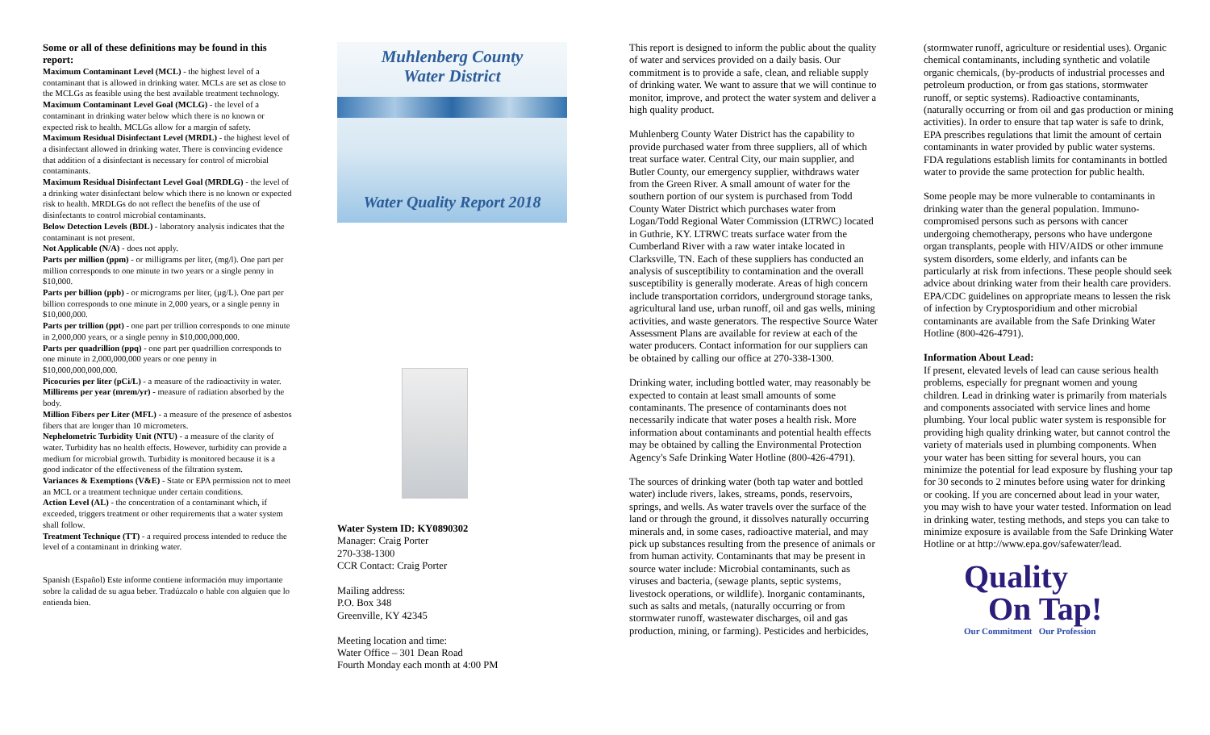Some or all of these definitions may be found in this report:
Maximum Contaminant Level (MCL) - the highest level of a contaminant that is allowed in drinking water. MCLs are set as close to the MCLGs as feasible using the best available treatment technology.
Maximum Contaminant Level Goal (MCLG) - the level of a contaminant in drinking water below which there is no known or expected risk to health. MCLGs allow for a margin of safety.
Maximum Residual Disinfectant Level (MRDL) - the highest level of a disinfectant allowed in drinking water. There is convincing evidence that addition of a disinfectant is necessary for control of microbial contaminants.
Maximum Residual Disinfectant Level Goal (MRDLG) - the level of a drinking water disinfectant below which there is no known or expected risk to health. MRDLGs do not reflect the benefits of the use of disinfectants to control microbial contaminants.
Below Detection Levels (BDL) - laboratory analysis indicates that the contaminant is not present.
Not Applicable (N/A) - does not apply.
Parts per million (ppm) - or milligrams per liter, (mg/l). One part per million corresponds to one minute in two years or a single penny in $10,000.
Parts per billion (ppb) - or micrograms per liter, (µg/L). One part per billion corresponds to one minute in 2,000 years, or a single penny in $10,000,000.
Parts per trillion (ppt) - one part per trillion corresponds to one minute in 2,000,000 years, or a single penny in $10,000,000,000.
Parts per quadrillion (ppq) - one part per quadrillion corresponds to one minute in 2,000,000,000 years or one penny in $10,000,000,000,000.
Picocuries per liter (pCi/L) - a measure of the radioactivity in water.
Millirems per year (mrem/yr) - measure of radiation absorbed by the body.
Million Fibers per Liter (MFL) - a measure of the presence of asbestos fibers that are longer than 10 micrometers.
Nephelometric Turbidity Unit (NTU) - a measure of the clarity of water. Turbidity has no health effects. However, turbidity can provide a medium for microbial growth. Turbidity is monitored because it is a good indicator of the effectiveness of the filtration system.
Variances & Exemptions (V&E) - State or EPA permission not to meet an MCL or a treatment technique under certain conditions.
Action Level (AL) - the concentration of a contaminant which, if exceeded, triggers treatment or other requirements that a water system shall follow.
Treatment Technique (TT) - a required process intended to reduce the level of a contaminant in drinking water.
Spanish (Español) Este informe contiene información muy importante sobre la calidad de su agua beber. Tradúzcalo o hable con alguien que lo entienda bien.
Muhlenberg County
Water District
Water Quality Report 2018
Water System ID: KY0890302
Manager: Craig Porter
270-338-1300
CCR Contact: Craig Porter
Mailing address:
P.O. Box 348
Greenville, KY 42345
Meeting location and time:
Water Office – 301 Dean Road
Fourth Monday each month at 4:00 PM
This report is designed to inform the public about the quality of water and services provided on a daily basis. Our commitment is to provide a safe, clean, and reliable supply of drinking water. We want to assure that we will continue to monitor, improve, and protect the water system and deliver a high quality product.
Muhlenberg County Water District has the capability to provide purchased water from three suppliers, all of which treat surface water. Central City, our main supplier, and Butler County, our emergency supplier, withdraws water from the Green River. A small amount of water for the southern portion of our system is purchased from Todd County Water District which purchases water from Logan/Todd Regional Water Commission (LTRWC) located in Guthrie, KY. LTRWC treats surface water from the Cumberland River with a raw water intake located in Clarksville, TN. Each of these suppliers has conducted an analysis of susceptibility to contamination and the overall susceptibility is generally moderate. Areas of high concern include transportation corridors, underground storage tanks, agricultural land use, urban runoff, oil and gas wells, mining activities, and waste generators. The respective Source Water Assessment Plans are available for review at each of the water producers. Contact information for our suppliers can be obtained by calling our office at 270-338-1300.
Drinking water, including bottled water, may reasonably be expected to contain at least small amounts of some contaminants. The presence of contaminants does not necessarily indicate that water poses a health risk. More information about contaminants and potential health effects may be obtained by calling the Environmental Protection Agency's Safe Drinking Water Hotline (800-426-4791).
The sources of drinking water (both tap water and bottled water) include rivers, lakes, streams, ponds, reservoirs, springs, and wells. As water travels over the surface of the land or through the ground, it dissolves naturally occurring minerals and, in some cases, radioactive material, and may pick up substances resulting from the presence of animals or from human activity. Contaminants that may be present in source water include: Microbial contaminants, such as viruses and bacteria, (sewage plants, septic systems, livestock operations, or wildlife). Inorganic contaminants, such as salts and metals, (naturally occurring or from stormwater runoff, wastewater discharges, oil and gas production, mining, or farming). Pesticides and herbicides,
(stormwater runoff, agriculture or residential uses). Organic chemical contaminants, including synthetic and volatile organic chemicals, (by-products of industrial processes and petroleum production, or from gas stations, stormwater runoff, or septic systems). Radioactive contaminants, (naturally occurring or from oil and gas production or mining activities). In order to ensure that tap water is safe to drink, EPA prescribes regulations that limit the amount of certain contaminants in water provided by public water systems. FDA regulations establish limits for contaminants in bottled water to provide the same protection for public health.
Some people may be more vulnerable to contaminants in drinking water than the general population. Immuno-compromised persons such as persons with cancer undergoing chemotherapy, persons who have undergone organ transplants, people with HIV/AIDS or other immune system disorders, some elderly, and infants can be particularly at risk from infections. These people should seek advice about drinking water from their health care providers. EPA/CDC guidelines on appropriate means to lessen the risk of infection by Cryptosporidium and other microbial contaminants are available from the Safe Drinking Water Hotline (800-426-4791).
Information About Lead:
If present, elevated levels of lead can cause serious health problems, especially for pregnant women and young children. Lead in drinking water is primarily from materials and components associated with service lines and home plumbing. Your local public water system is responsible for providing high quality drinking water, but cannot control the variety of materials used in plumbing components. When your water has been sitting for several hours, you can minimize the potential for lead exposure by flushing your tap for 30 seconds to 2 minutes before using water for drinking or cooking. If you are concerned about lead in your water, you may wish to have your water tested. Information on lead in drinking water, testing methods, and steps you can take to minimize exposure is available from the Safe Drinking Water Hotline or at http://www.epa.gov/safewater/lead.
Quality
On Tap!
Our Commitment Our Profession